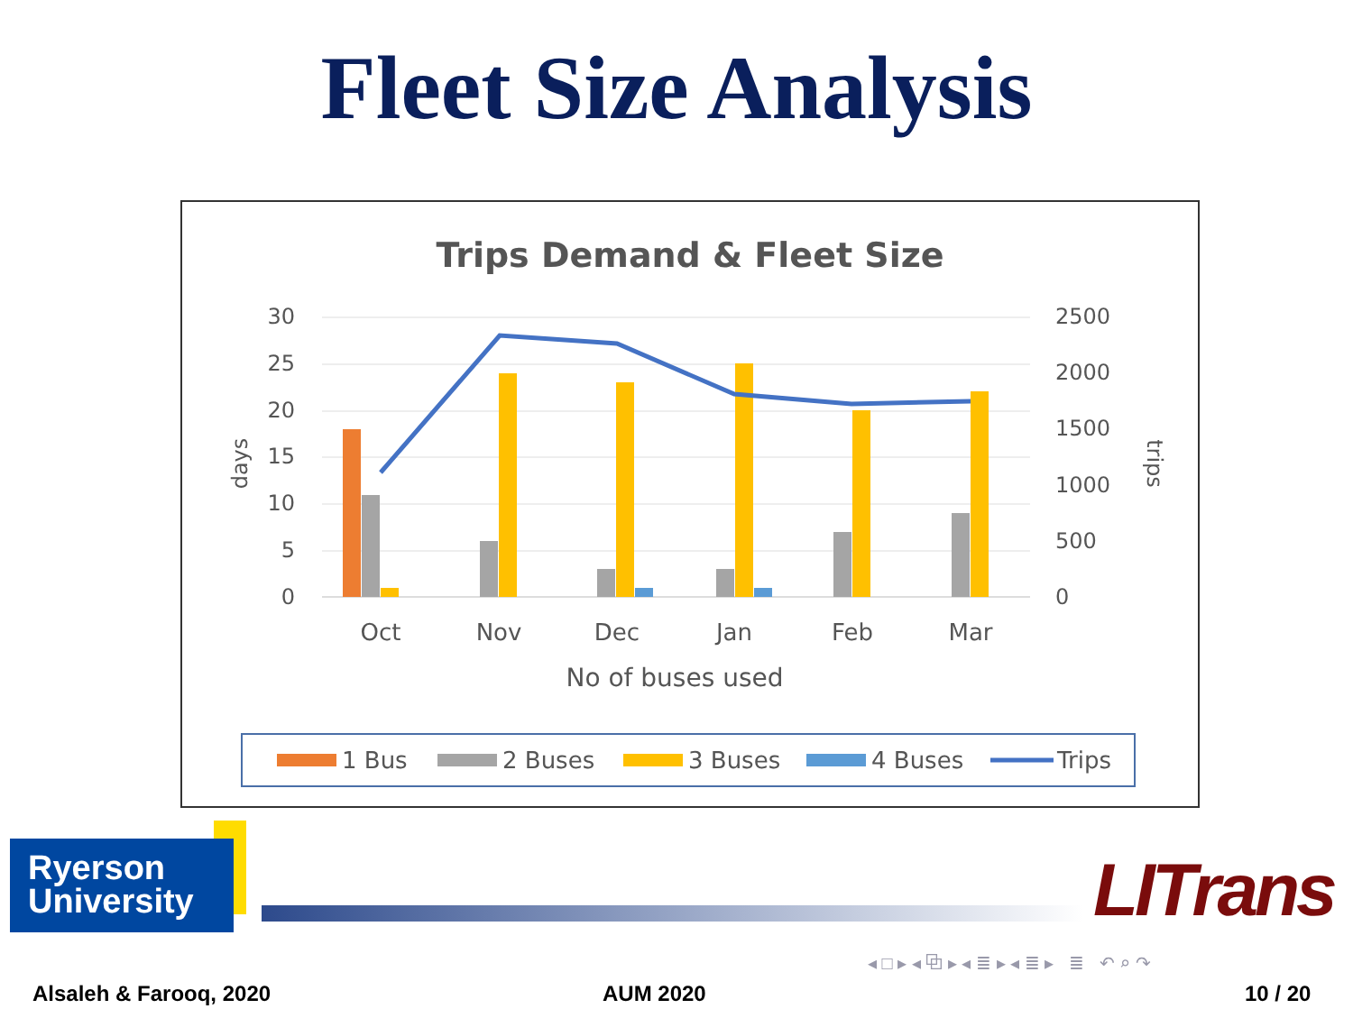Fleet Size Analysis
Trips Demand & Fleet Size
30
25
20
15
10
5
0
2500
2000
1500
1000
500
0
days
trips
Oct
Nov
Dec
Jan
Feb
Mar
No of buses used
1 Bus
2 Buses
3 Buses
4 Buses
Trips
Ryerson
University
LITrans
◂ □ ▸ ◂ ⧉ ▸ ◂ ≣ ▸ ◂ ≣ ▸ ≣ ↶ ⌕ ↷
Alsaleh & Farooq, 2020 AUM 2020 10 / 20